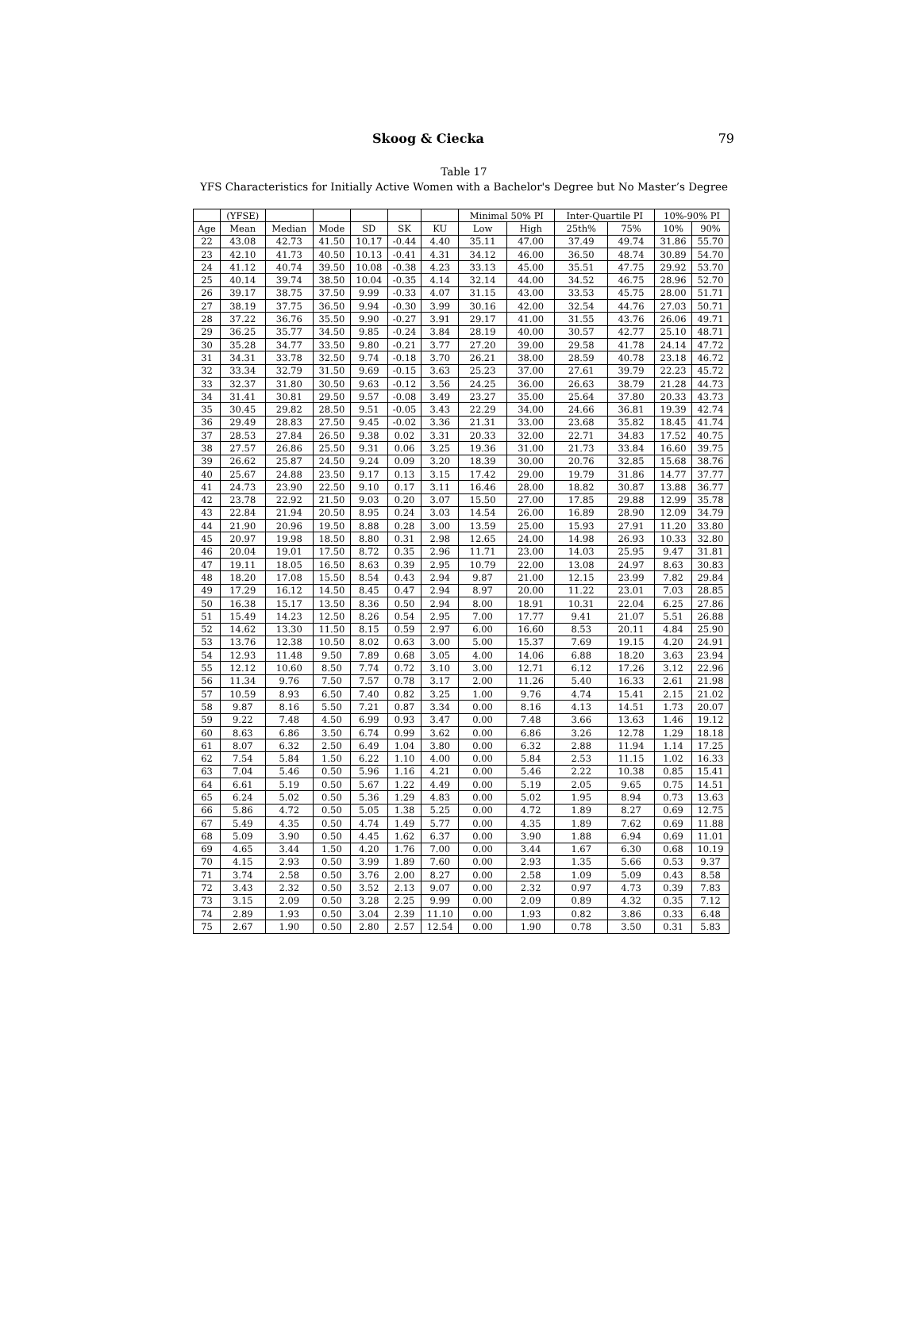Skoog & Ciecka 79
Table 17
YFS Characteristics for Initially Active Women with a Bachelor's Degree but No Master’s Degree
| | (YFSE) | | | | | | Minimal 50% PI | | Inter-Quartile PI | | 10%-90% PI | |
| --- | --- | --- | --- | --- | --- | --- | --- | --- | --- | --- | --- | --- |
| Age | Mean | Median | Mode | SD | SK | KU | Low | High | 25th% | 75% | 10% | 90% |
| 22 | 43.08 | 42.73 | 41.50 | 10.17 | -0.44 | 4.40 | 35.11 | 47.00 | 37.49 | 49.74 | 31.86 | 55.70 |
| 23 | 42.10 | 41.73 | 40.50 | 10.13 | -0.41 | 4.31 | 34.12 | 46.00 | 36.50 | 48.74 | 30.89 | 54.70 |
| 24 | 41.12 | 40.74 | 39.50 | 10.08 | -0.38 | 4.23 | 33.13 | 45.00 | 35.51 | 47.75 | 29.92 | 53.70 |
| 25 | 40.14 | 39.74 | 38.50 | 10.04 | -0.35 | 4.14 | 32.14 | 44.00 | 34.52 | 46.75 | 28.96 | 52.70 |
| 26 | 39.17 | 38.75 | 37.50 | 9.99 | -0.33 | 4.07 | 31.15 | 43.00 | 33.53 | 45.75 | 28.00 | 51.71 |
| 27 | 38.19 | 37.75 | 36.50 | 9.94 | -0.30 | 3.99 | 30.16 | 42.00 | 32.54 | 44.76 | 27.03 | 50.71 |
| 28 | 37.22 | 36.76 | 35.50 | 9.90 | -0.27 | 3.91 | 29.17 | 41.00 | 31.55 | 43.76 | 26.06 | 49.71 |
| 29 | 36.25 | 35.77 | 34.50 | 9.85 | -0.24 | 3.84 | 28.19 | 40.00 | 30.57 | 42.77 | 25.10 | 48.71 |
| 30 | 35.28 | 34.77 | 33.50 | 9.80 | -0.21 | 3.77 | 27.20 | 39.00 | 29.58 | 41.78 | 24.14 | 47.72 |
| 31 | 34.31 | 33.78 | 32.50 | 9.74 | -0.18 | 3.70 | 26.21 | 38.00 | 28.59 | 40.78 | 23.18 | 46.72 |
| 32 | 33.34 | 32.79 | 31.50 | 9.69 | -0.15 | 3.63 | 25.23 | 37.00 | 27.61 | 39.79 | 22.23 | 45.72 |
| 33 | 32.37 | 31.80 | 30.50 | 9.63 | -0.12 | 3.56 | 24.25 | 36.00 | 26.63 | 38.79 | 21.28 | 44.73 |
| 34 | 31.41 | 30.81 | 29.50 | 9.57 | -0.08 | 3.49 | 23.27 | 35.00 | 25.64 | 37.80 | 20.33 | 43.73 |
| 35 | 30.45 | 29.82 | 28.50 | 9.51 | -0.05 | 3.43 | 22.29 | 34.00 | 24.66 | 36.81 | 19.39 | 42.74 |
| 36 | 29.49 | 28.83 | 27.50 | 9.45 | -0.02 | 3.36 | 21.31 | 33.00 | 23.68 | 35.82 | 18.45 | 41.74 |
| 37 | 28.53 | 27.84 | 26.50 | 9.38 | 0.02 | 3.31 | 20.33 | 32.00 | 22.71 | 34.83 | 17.52 | 40.75 |
| 38 | 27.57 | 26.86 | 25.50 | 9.31 | 0.06 | 3.25 | 19.36 | 31.00 | 21.73 | 33.84 | 16.60 | 39.75 |
| 39 | 26.62 | 25.87 | 24.50 | 9.24 | 0.09 | 3.20 | 18.39 | 30.00 | 20.76 | 32.85 | 15.68 | 38.76 |
| 40 | 25.67 | 24.88 | 23.50 | 9.17 | 0.13 | 3.15 | 17.42 | 29.00 | 19.79 | 31.86 | 14.77 | 37.77 |
| 41 | 24.73 | 23.90 | 22.50 | 9.10 | 0.17 | 3.11 | 16.46 | 28.00 | 18.82 | 30.87 | 13.88 | 36.77 |
| 42 | 23.78 | 22.92 | 21.50 | 9.03 | 0.20 | 3.07 | 15.50 | 27.00 | 17.85 | 29.88 | 12.99 | 35.78 |
| 43 | 22.84 | 21.94 | 20.50 | 8.95 | 0.24 | 3.03 | 14.54 | 26.00 | 16.89 | 28.90 | 12.09 | 34.79 |
| 44 | 21.90 | 20.96 | 19.50 | 8.88 | 0.28 | 3.00 | 13.59 | 25.00 | 15.93 | 27.91 | 11.20 | 33.80 |
| 45 | 20.97 | 19.98 | 18.50 | 8.80 | 0.31 | 2.98 | 12.65 | 24.00 | 14.98 | 26.93 | 10.33 | 32.80 |
| 46 | 20.04 | 19.01 | 17.50 | 8.72 | 0.35 | 2.96 | 11.71 | 23.00 | 14.03 | 25.95 | 9.47 | 31.81 |
| 47 | 19.11 | 18.05 | 16.50 | 8.63 | 0.39 | 2.95 | 10.79 | 22.00 | 13.08 | 24.97 | 8.63 | 30.83 |
| 48 | 18.20 | 17.08 | 15.50 | 8.54 | 0.43 | 2.94 | 9.87 | 21.00 | 12.15 | 23.99 | 7.82 | 29.84 |
| 49 | 17.29 | 16.12 | 14.50 | 8.45 | 0.47 | 2.94 | 8.97 | 20.00 | 11.22 | 23.01 | 7.03 | 28.85 |
| 50 | 16.38 | 15.17 | 13.50 | 8.36 | 0.50 | 2.94 | 8.00 | 18.91 | 10.31 | 22.04 | 6.25 | 27.86 |
| 51 | 15.49 | 14.23 | 12.50 | 8.26 | 0.54 | 2.95 | 7.00 | 17.77 | 9.41 | 21.07 | 5.51 | 26.88 |
| 52 | 14.62 | 13.30 | 11.50 | 8.15 | 0.59 | 2.97 | 6.00 | 16.60 | 8.53 | 20.11 | 4.84 | 25.90 |
| 53 | 13.76 | 12.38 | 10.50 | 8.02 | 0.63 | 3.00 | 5.00 | 15.37 | 7.69 | 19.15 | 4.20 | 24.91 |
| 54 | 12.93 | 11.48 | 9.50 | 7.89 | 0.68 | 3.05 | 4.00 | 14.06 | 6.88 | 18.20 | 3.63 | 23.94 |
| 55 | 12.12 | 10.60 | 8.50 | 7.74 | 0.72 | 3.10 | 3.00 | 12.71 | 6.12 | 17.26 | 3.12 | 22.96 |
| 56 | 11.34 | 9.76 | 7.50 | 7.57 | 0.78 | 3.17 | 2.00 | 11.26 | 5.40 | 16.33 | 2.61 | 21.98 |
| 57 | 10.59 | 8.93 | 6.50 | 7.40 | 0.82 | 3.25 | 1.00 | 9.76 | 4.74 | 15.41 | 2.15 | 21.02 |
| 58 | 9.87 | 8.16 | 5.50 | 7.21 | 0.87 | 3.34 | 0.00 | 8.16 | 4.13 | 14.51 | 1.73 | 20.07 |
| 59 | 9.22 | 7.48 | 4.50 | 6.99 | 0.93 | 3.47 | 0.00 | 7.48 | 3.66 | 13.63 | 1.46 | 19.12 |
| 60 | 8.63 | 6.86 | 3.50 | 6.74 | 0.99 | 3.62 | 0.00 | 6.86 | 3.26 | 12.78 | 1.29 | 18.18 |
| 61 | 8.07 | 6.32 | 2.50 | 6.49 | 1.04 | 3.80 | 0.00 | 6.32 | 2.88 | 11.94 | 1.14 | 17.25 |
| 62 | 7.54 | 5.84 | 1.50 | 6.22 | 1.10 | 4.00 | 0.00 | 5.84 | 2.53 | 11.15 | 1.02 | 16.33 |
| 63 | 7.04 | 5.46 | 0.50 | 5.96 | 1.16 | 4.21 | 0.00 | 5.46 | 2.22 | 10.38 | 0.85 | 15.41 |
| 64 | 6.61 | 5.19 | 0.50 | 5.67 | 1.22 | 4.49 | 0.00 | 5.19 | 2.05 | 9.65 | 0.75 | 14.51 |
| 65 | 6.24 | 5.02 | 0.50 | 5.36 | 1.29 | 4.83 | 0.00 | 5.02 | 1.95 | 8.94 | 0.73 | 13.63 |
| 66 | 5.86 | 4.72 | 0.50 | 5.05 | 1.38 | 5.25 | 0.00 | 4.72 | 1.89 | 8.27 | 0.69 | 12.75 |
| 67 | 5.49 | 4.35 | 0.50 | 4.74 | 1.49 | 5.77 | 0.00 | 4.35 | 1.89 | 7.62 | 0.69 | 11.88 |
| 68 | 5.09 | 3.90 | 0.50 | 4.45 | 1.62 | 6.37 | 0.00 | 3.90 | 1.88 | 6.94 | 0.69 | 11.01 |
| 69 | 4.65 | 3.44 | 1.50 | 4.20 | 1.76 | 7.00 | 0.00 | 3.44 | 1.67 | 6.30 | 0.68 | 10.19 |
| 70 | 4.15 | 2.93 | 0.50 | 3.99 | 1.89 | 7.60 | 0.00 | 2.93 | 1.35 | 5.66 | 0.53 | 9.37 |
| 71 | 3.74 | 2.58 | 0.50 | 3.76 | 2.00 | 8.27 | 0.00 | 2.58 | 1.09 | 5.09 | 0.43 | 8.58 |
| 72 | 3.43 | 2.32 | 0.50 | 3.52 | 2.13 | 9.07 | 0.00 | 2.32 | 0.97 | 4.73 | 0.39 | 7.83 |
| 73 | 3.15 | 2.09 | 0.50 | 3.28 | 2.25 | 9.99 | 0.00 | 2.09 | 0.89 | 4.32 | 0.35 | 7.12 |
| 74 | 2.89 | 1.93 | 0.50 | 3.04 | 2.39 | 11.10 | 0.00 | 1.93 | 0.82 | 3.86 | 0.33 | 6.48 |
| 75 | 2.67 | 1.90 | 0.50 | 2.80 | 2.57 | 12.54 | 0.00 | 1.90 | 0.78 | 3.50 | 0.31 | 5.83 |